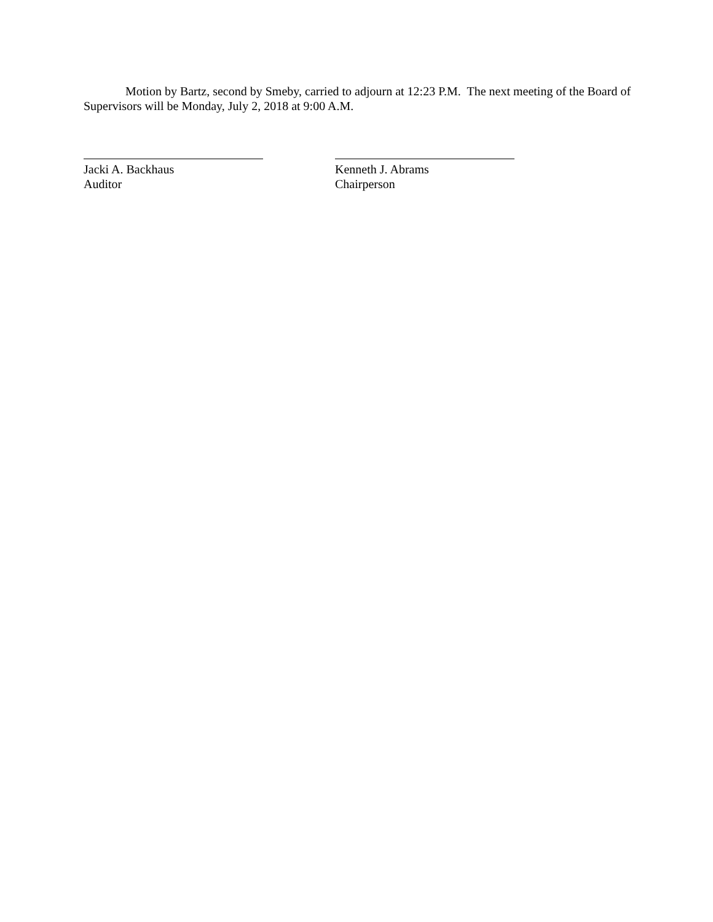Motion by Bartz, second by Smeby, carried to adjourn at 12:23 P.M. The next meeting of the Board of Supervisors will be Monday, July 2, 2018 at 9:00 A.M.
Jacki A. Backhaus
Auditor
Kenneth J. Abrams
Chairperson